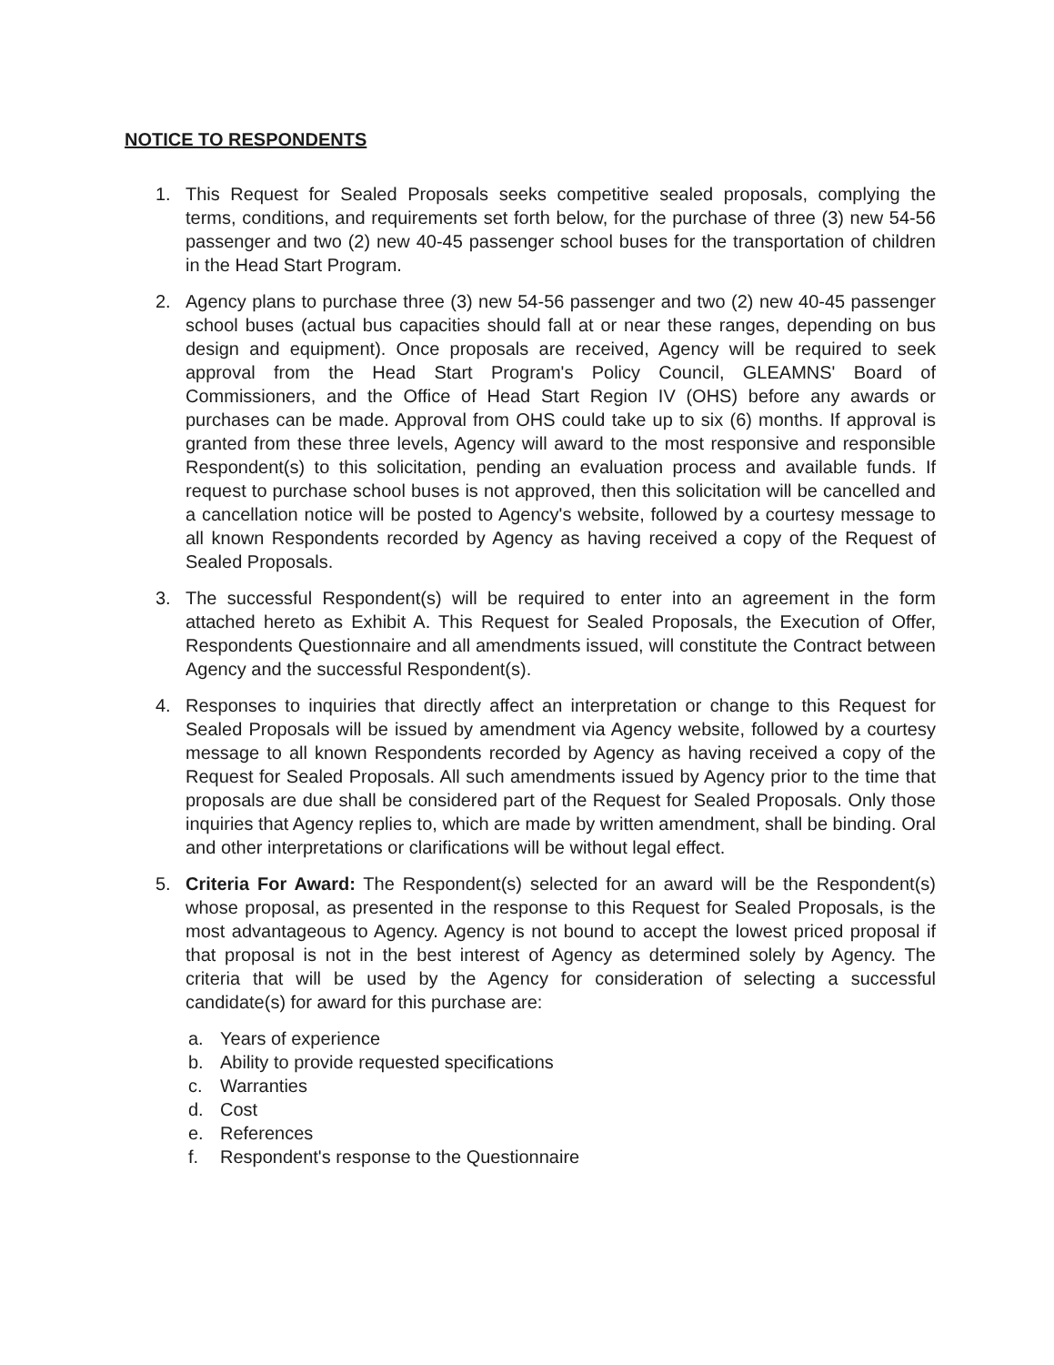NOTICE TO RESPONDENTS
1. This Request for Sealed Proposals seeks competitive sealed proposals, complying the terms, conditions, and requirements set forth below, for the purchase of three (3) new 54-56 passenger and two (2) new 40-45 passenger school buses for the transportation of children in the Head Start Program.
2. Agency plans to purchase three (3) new 54-56 passenger and two (2) new 40-45 passenger school buses (actual bus capacities should fall at or near these ranges, depending on bus design and equipment). Once proposals are received, Agency will be required to seek approval from the Head Start Program's Policy Council, GLEAMNS' Board of Commissioners, and the Office of Head Start Region IV (OHS) before any awards or purchases can be made. Approval from OHS could take up to six (6) months. If approval is granted from these three levels, Agency will award to the most responsive and responsible Respondent(s) to this solicitation, pending an evaluation process and available funds. If request to purchase school buses is not approved, then this solicitation will be cancelled and a cancellation notice will be posted to Agency's website, followed by a courtesy message to all known Respondents recorded by Agency as having received a copy of the Request of Sealed Proposals.
3. The successful Respondent(s) will be required to enter into an agreement in the form attached hereto as Exhibit A. This Request for Sealed Proposals, the Execution of Offer, Respondents Questionnaire and all amendments issued, will constitute the Contract between Agency and the successful Respondent(s).
4. Responses to inquiries that directly affect an interpretation or change to this Request for Sealed Proposals will be issued by amendment via Agency website, followed by a courtesy message to all known Respondents recorded by Agency as having received a copy of the Request for Sealed Proposals. All such amendments issued by Agency prior to the time that proposals are due shall be considered part of the Request for Sealed Proposals. Only those inquiries that Agency replies to, which are made by written amendment, shall be binding. Oral and other interpretations or clarifications will be without legal effect.
5. Criteria For Award: The Respondent(s) selected for an award will be the Respondent(s) whose proposal, as presented in the response to this Request for Sealed Proposals, is the most advantageous to Agency. Agency is not bound to accept the lowest priced proposal if that proposal is not in the best interest of Agency as determined solely by Agency. The criteria that will be used by the Agency for consideration of selecting a successful candidate(s) for award for this purchase are:
a. Years of experience
b. Ability to provide requested specifications
c. Warranties
d. Cost
e. References
f. Respondent's response to the Questionnaire